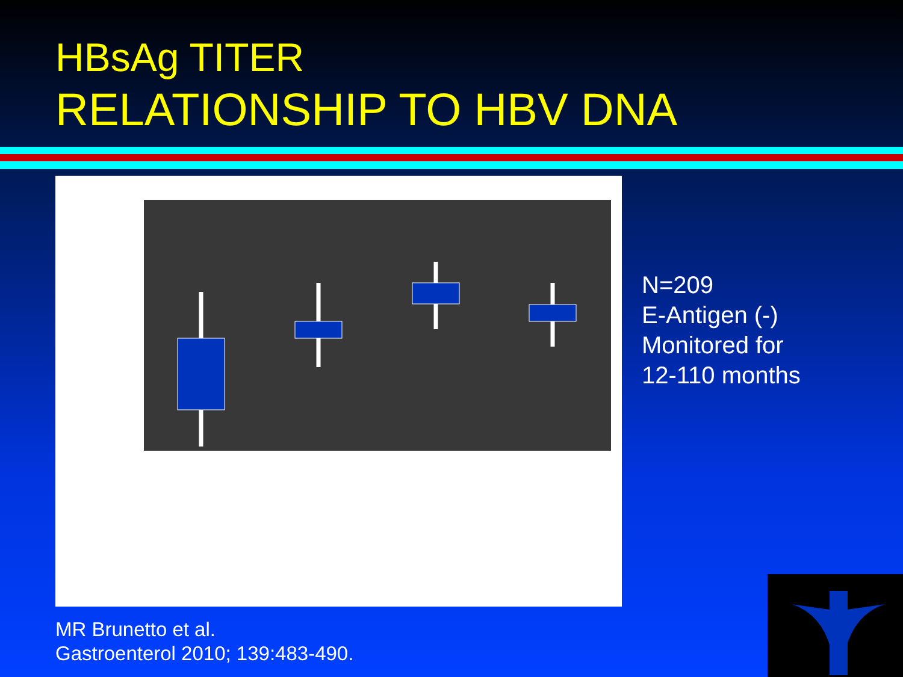HBsAg TITER
RELATIONSHIP TO HBV DNA
N=209
E-Antigen (-)
Monitored for
12-110 months
MR Brunetto et al.
Gastroenterol 2010; 139:483-490.